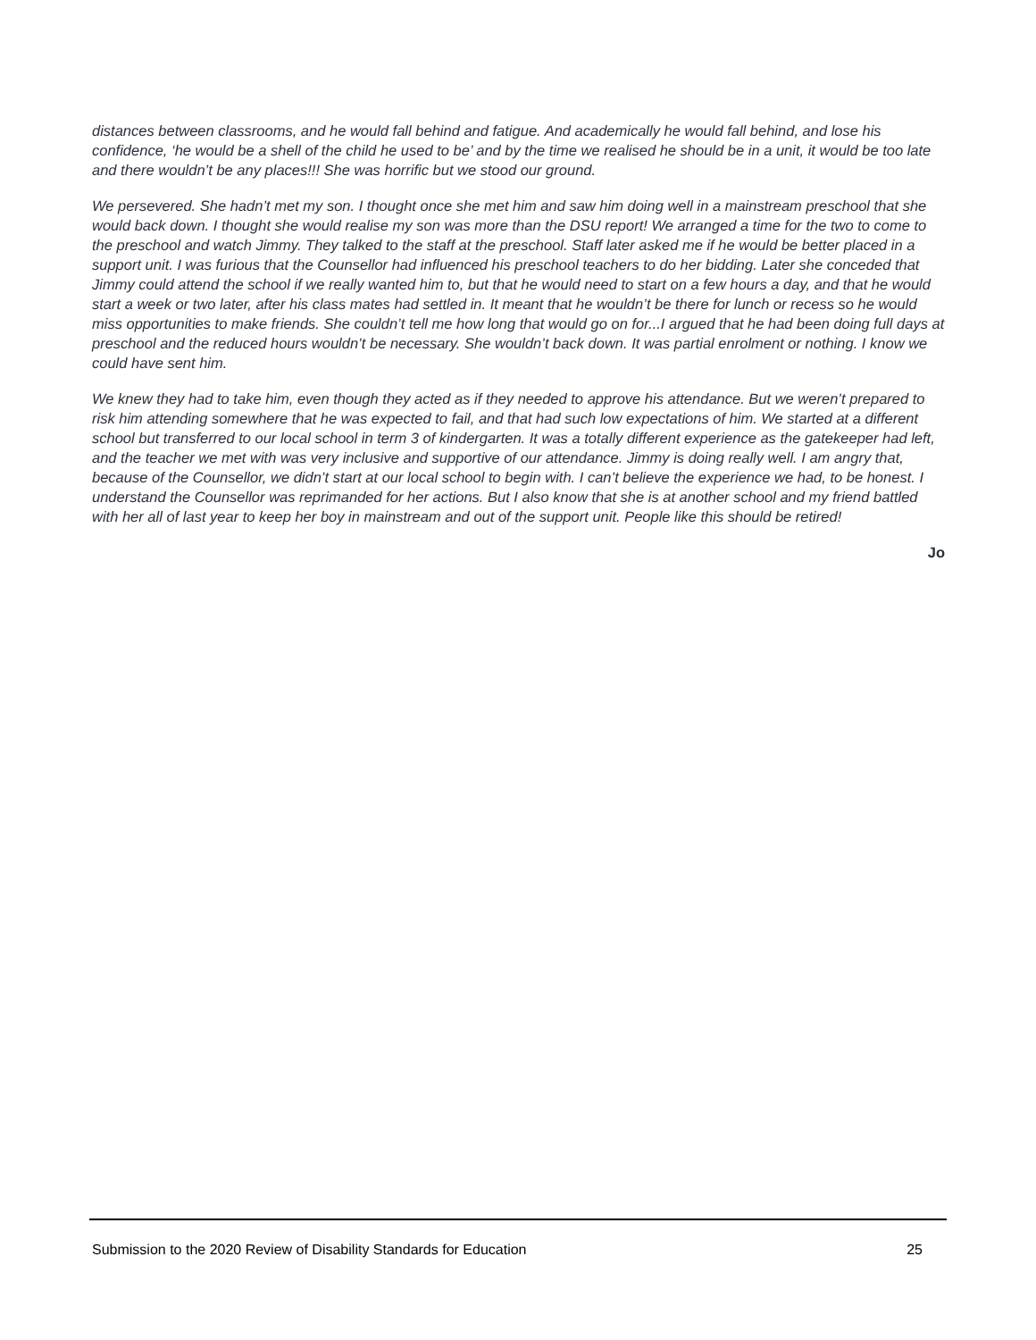distances between classrooms, and he would fall behind and fatigue. And academically he would fall behind, and lose his confidence, ‘he would be a shell of the child he used to be’ and by the time we realised he should be in a unit, it would be too late and there wouldn’t be any places!!! She was horrific but we stood our ground.
We persevered. She hadn’t met my son. I thought once she met him and saw him doing well in a mainstream preschool that she would back down. I thought she would realise my son was more than the DSU report! We arranged a time for the two to come to the preschool and watch Jimmy. They talked to the staff at the preschool. Staff later asked me if he would be better placed in a support unit. I was furious that the Counsellor had influenced his preschool teachers to do her bidding. Later she conceded that Jimmy could attend the school if we really wanted him to, but that he would need to start on a few hours a day, and that he would start a week or two later, after his class mates had settled in. It meant that he wouldn’t be there for lunch or recess so he would miss opportunities to make friends. She couldn’t tell me how long that would go on for...I argued that he had been doing full days at preschool and the reduced hours wouldn’t be necessary. She wouldn’t back down. It was partial enrolment or nothing. I know we could have sent him.
We knew they had to take him, even though they acted as if they needed to approve his attendance. But we weren’t prepared to risk him attending somewhere that he was expected to fail, and that had such low expectations of him. We started at a different school but transferred to our local school in term 3 of kindergarten. It was a totally different experience as the gatekeeper had left, and the teacher we met with was very inclusive and supportive of our attendance. Jimmy is doing really well. I am angry that, because of the Counsellor, we didn’t start at our local school to begin with. I can’t believe the experience we had, to be honest. I understand the Counsellor was reprimanded for her actions. But I also know that she is at another school and my friend battled with her all of last year to keep her boy in mainstream and out of the support unit. People like this should be retired!
Jo
Submission to the 2020 Review of Disability Standards for Education 25